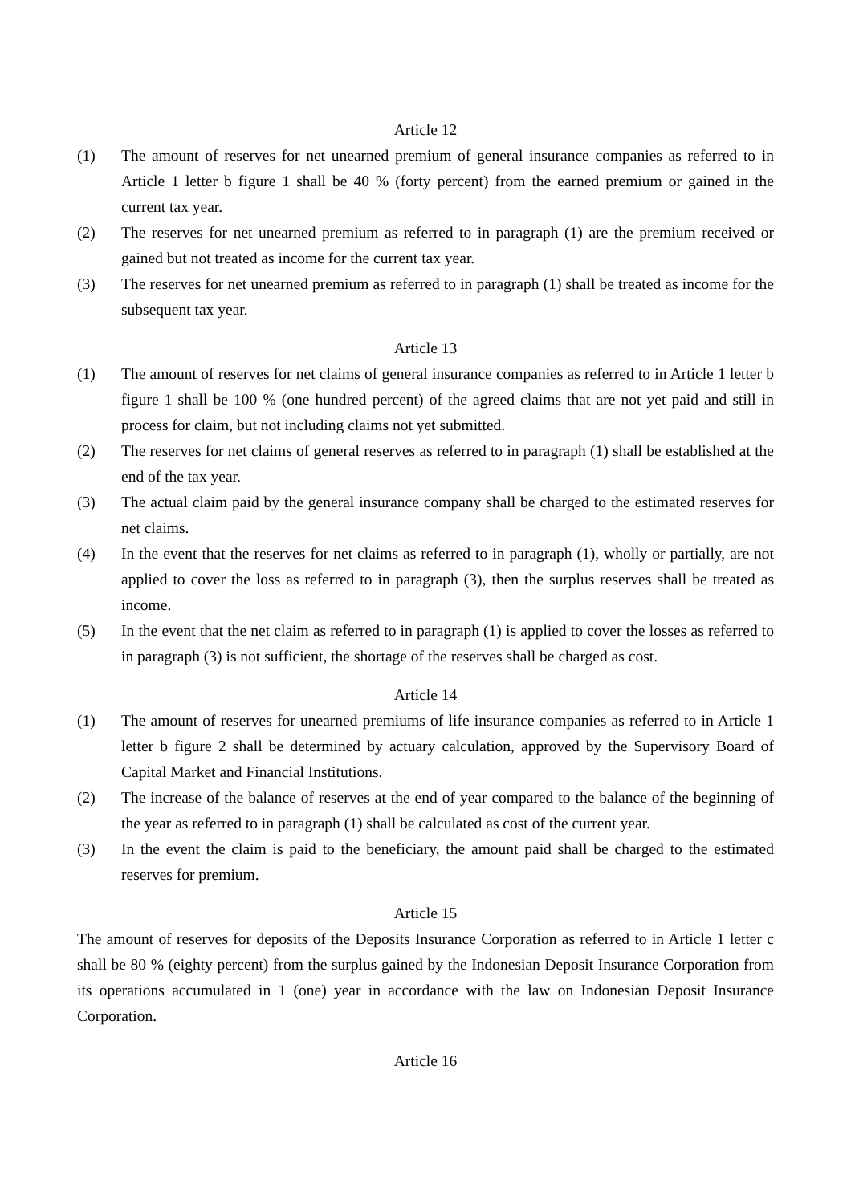Article 12
(1) The amount of reserves for net unearned premium of general insurance companies as referred to in Article 1 letter b figure 1 shall be 40 % (forty percent) from the earned premium or gained in the current tax year.
(2) The reserves for net unearned premium as referred to in paragraph (1) are the premium received or gained but not treated as income for the current tax year.
(3) The reserves for net unearned premium as referred to in paragraph (1) shall be treated as income for the subsequent tax year.
Article 13
(1) The amount of reserves for net claims of general insurance companies as referred to in Article 1 letter b figure 1 shall be 100 % (one hundred percent) of the agreed claims that are not yet paid and still in process for claim, but not including claims not yet submitted.
(2) The reserves for net claims of general reserves as referred to in paragraph (1) shall be established at the end of the tax year.
(3) The actual claim paid by the general insurance company shall be charged to the estimated reserves for net claims.
(4) In the event that the reserves for net claims as referred to in paragraph (1), wholly or partially, are not applied to cover the loss as referred to in paragraph (3), then the surplus reserves shall be treated as income.
(5) In the event that the net claim as referred to in paragraph (1) is applied to cover the losses as referred to in paragraph (3) is not sufficient, the shortage of the reserves shall be charged as cost.
Article 14
(1) The amount of reserves for unearned premiums of life insurance companies as referred to in Article 1 letter b figure 2 shall be determined by actuary calculation, approved by the Supervisory Board of Capital Market and Financial Institutions.
(2) The increase of the balance of reserves at the end of year compared to the balance of the beginning of the year as referred to in paragraph (1) shall be calculated as cost of the current year.
(3) In the event the claim is paid to the beneficiary, the amount paid shall be charged to the estimated reserves for premium.
Article 15
The amount of reserves for deposits of the Deposits Insurance Corporation as referred to in Article 1 letter c shall be 80 % (eighty percent) from the surplus gained by the Indonesian Deposit Insurance Corporation from its operations accumulated in 1 (one) year in accordance with the law on Indonesian Deposit Insurance Corporation.
Article 16